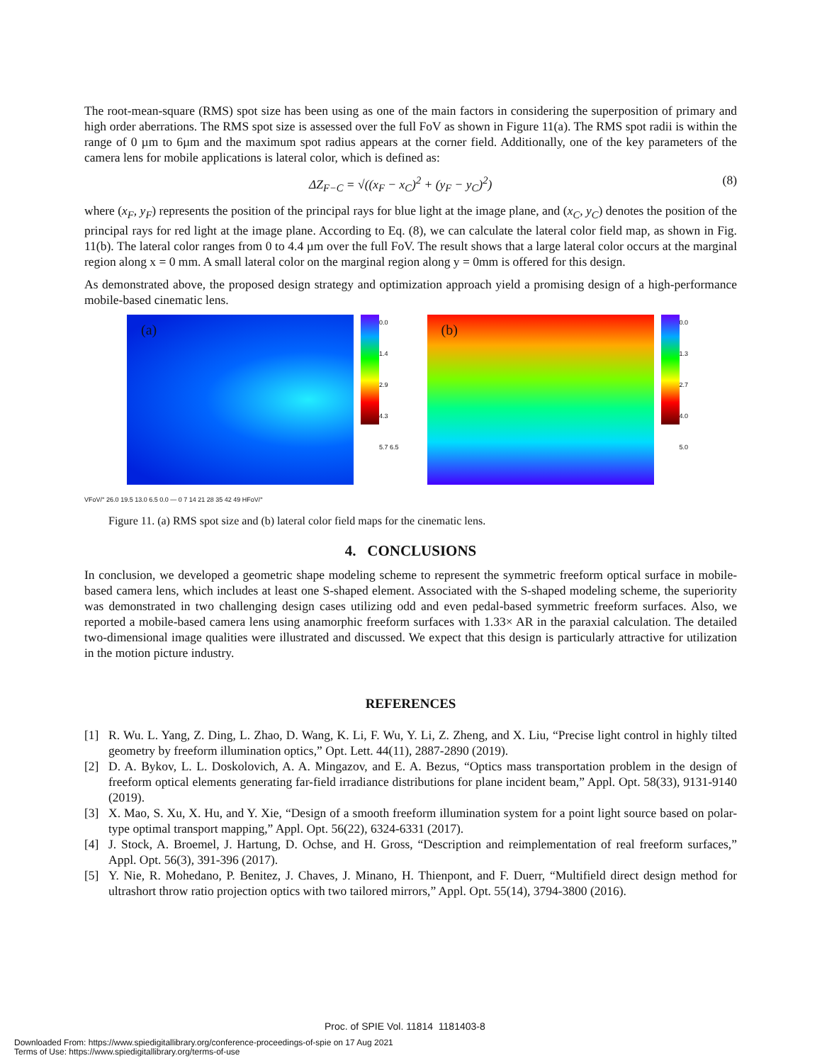The root-mean-square (RMS) spot size has been using as one of the main factors in considering the superposition of primary and high order aberrations. The RMS spot size is assessed over the full FoV as shown in Figure 11(a). The RMS spot radii is within the range of 0 µm to 6µm and the maximum spot radius appears at the corner field. Additionally, one of the key parameters of the camera lens for mobile applications is lateral color, which is defined as:
ΔZ<sub>F−C</sub> = √((x<sub>F</sub> − x<sub>C</sub>)<sup>2</sup> + (y<sub>F</sub> − y<sub>C</sub>)<sup>2</sup>) (8)
where (x<sub>F</sub>, y<sub>F</sub>) represents the position of the principal rays for blue light at the image plane, and (x<sub>C</sub>, y<sub>C</sub>) denotes the position of the principal rays for red light at the image plane. According to Eq. (8), we can calculate the lateral color field map, as shown in Fig. 11(b). The lateral color ranges from 0 to 4.4 µm over the full FoV. The result shows that a large lateral color occurs at the marginal region along x = 0 mm. A small lateral color on the marginal region along y = 0mm is offered for this design.
As demonstrated above, the proposed design strategy and optimization approach yield a promising design of a high-performance mobile-based cinematic lens.
(a)
0.0
1.4
2.9
4.3
5.7 6.5
(b)
0.0
1.3
2.7
4.0
5.0
VFoV/° 26.0 19.5 13.0 6.5 0.0 — 0 7 14 21 28 35 42 49 HFoV/°
Figure 11. (a) RMS spot size and (b) lateral color field maps for the cinematic lens.
4. CONCLUSIONS
In conclusion, we developed a geometric shape modeling scheme to represent the symmetric freeform optical surface in mobile-based camera lens, which includes at least one S-shaped element. Associated with the S-shaped modeling scheme, the superiority was demonstrated in two challenging design cases utilizing odd and even pedal-based symmetric freeform surfaces. Also, we reported a mobile-based camera lens using anamorphic freeform surfaces with 1.33× AR in the paraxial calculation. The detailed two-dimensional image qualities were illustrated and discussed. We expect that this design is particularly attractive for utilization in the motion picture industry.
REFERENCES
[1] R. Wu. L. Yang, Z. Ding, L. Zhao, D. Wang, K. Li, F. Wu, Y. Li, Z. Zheng, and X. Liu, “Precise light control in highly tilted geometry by freeform illumination optics,” Opt. Lett. 44(11), 2887-2890 (2019).
[2] D. A. Bykov, L. L. Doskolovich, A. A. Mingazov, and E. A. Bezus, “Optics mass transportation problem in the design of freeform optical elements generating far-field irradiance distributions for plane incident beam,” Appl. Opt. 58(33), 9131-9140 (2019).
[3] X. Mao, S. Xu, X. Hu, and Y. Xie, “Design of a smooth freeform illumination system for a point light source based on polar-type optimal transport mapping,” Appl. Opt. 56(22), 6324-6331 (2017).
[4] J. Stock, A. Broemel, J. Hartung, D. Ochse, and H. Gross, “Description and reimplementation of real freeform surfaces,” Appl. Opt. 56(3), 391-396 (2017).
[5] Y. Nie, R. Mohedano, P. Benitez, J. Chaves, J. Minano, H. Thienpont, and F. Duerr, “Multifield direct design method for ultrashort throw ratio projection optics with two tailored mirrors,” Appl. Opt. 55(14), 3794-3800 (2016).
Proc. of SPIE Vol. 11814 1181403-8
Downloaded From: https://www.spiedigitallibrary.org/conference-proceedings-of-spie on 17 Aug 2021
Terms of Use: https://www.spiedigitallibrary.org/terms-of-use